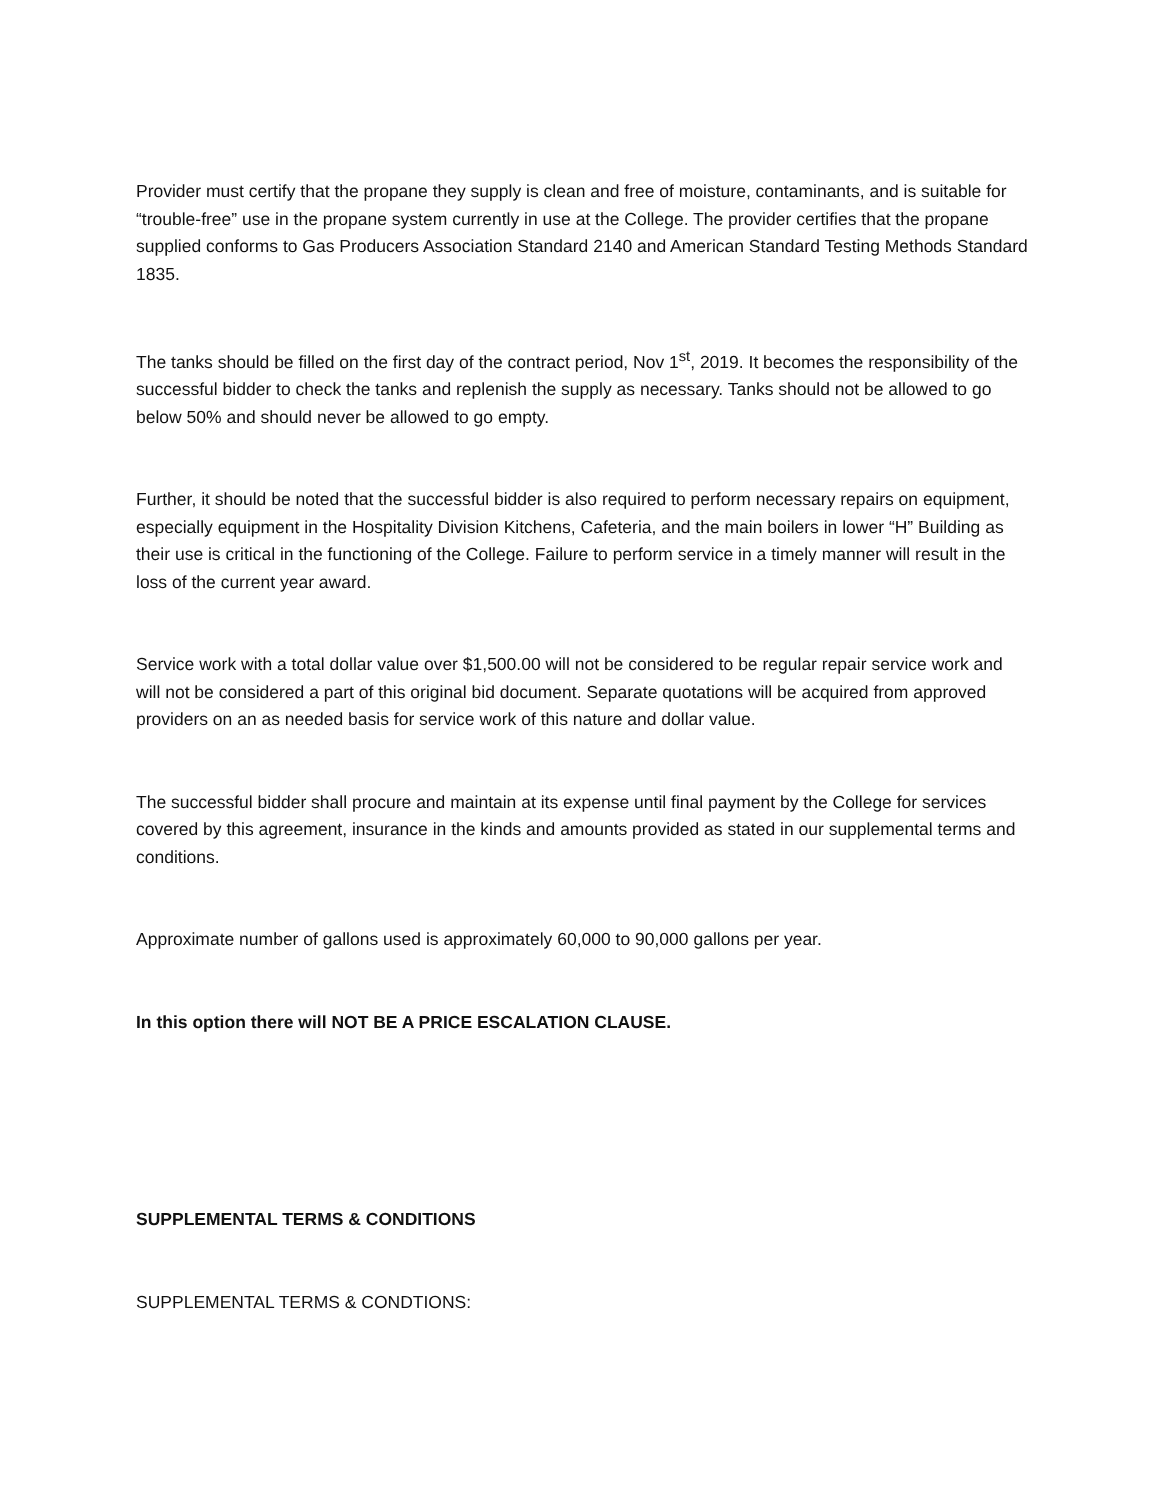Provider must certify that the propane they supply is clean and free of moisture, contaminants, and is suitable for “trouble-free” use in the propane system currently in use at the College. The provider certifies that the propane supplied conforms to Gas Producers Association Standard 2140 and American Standard Testing Methods Standard 1835.
The tanks should be filled on the first day of the contract period, Nov 1<sup>st</sup>, 2019. It becomes the responsibility of the successful bidder to check the tanks and replenish the supply as necessary. Tanks should not be allowed to go below 50% and should never be allowed to go empty.
Further, it should be noted that the successful bidder is also required to perform necessary repairs on equipment, especially equipment in the Hospitality Division Kitchens, Cafeteria, and the main boilers in lower “H” Building as their use is critical in the functioning of the College. Failure to perform service in a timely manner will result in the loss of the current year award.
Service work with a total dollar value over $1,500.00 will not be considered to be regular repair service work and will not be considered a part of this original bid document. Separate quotations will be acquired from approved providers on an as needed basis for service work of this nature and dollar value.
The successful bidder shall procure and maintain at its expense until final payment by the College for services covered by this agreement, insurance in the kinds and amounts provided as stated in our supplemental terms and conditions.
Approximate number of gallons used is approximately 60,000 to 90,000 gallons per year.
In this option there will NOT BE A PRICE ESCALATION CLAUSE.
SUPPLEMENTAL TERMS & CONDITIONS
SUPPLEMENTAL TERMS & CONDTIONS: